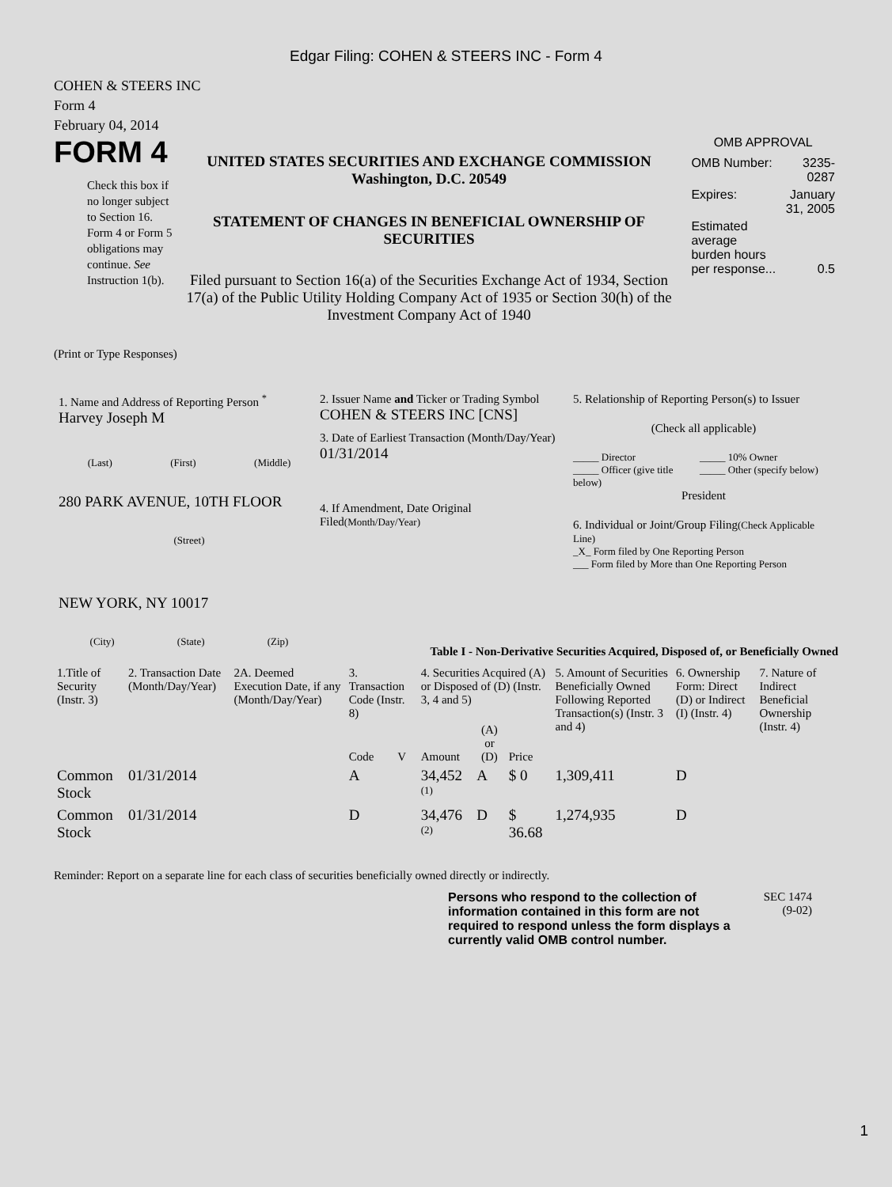Edgar Filing: COHEN & STEERS INC - Form 4
COHEN & STEERS INC
Form 4
February 04, 2014
FORM 4
Check this box if no longer subject to Section 16. Form 4 or Form 5 obligations may continue. See Instruction 1(b).
UNITED STATES SECURITIES AND EXCHANGE COMMISSION
Washington, D.C. 20549
STATEMENT OF CHANGES IN BENEFICIAL OWNERSHIP OF SECURITIES
Filed pursuant to Section 16(a) of the Securities Exchange Act of 1934, Section 17(a) of the Public Utility Holding Company Act of 1935 or Section 30(h) of the Investment Company Act of 1940
OMB APPROVAL
| OMB Number: | 3235-0287 |
| Expires: | January 31, 2005 |
| Estimated average burden hours per response... | 0.5 |
(Print or Type Responses)
1. Name and Address of Reporting Person <sup>*</sup>
Harvey Joseph M
(Last) (First) (Middle)
280 PARK AVENUE, 10TH FLOOR
(Street)
NEW YORK, NY 10017
(City) (State) (Zip)
2. Issuer Name and Ticker or Trading Symbol
COHEN & STEERS INC [CNS]
3. Date of Earliest Transaction (Month/Day/Year)
01/31/2014
4. If Amendment, Date Original Filed(Month/Day/Year)
5. Relationship of Reporting Person(s) to Issuer
(Check all applicable)
_____ Director
_____ Officer (give title below)
_____ 10% Owner
_____ Other (specify below)
President
6. Individual or Joint/Group Filing(Check Applicable Line)
_X_ Form filed by One Reporting Person
___ Form filed by More than One Reporting Person
Table I - Non-Derivative Securities Acquired, Disposed of, or Beneficially Owned
| 1.Title of Security (Instr. 3) | 2. Transaction Date (Month/Day/Year) | 2A. Deemed Execution Date, if any (Month/Day/Year) | 3. Transaction Code (Instr. 8) | | 4. Securities Acquired (A) or Disposed of (D) (Instr. 3, 4 and 5) | | | 5. Amount of Securities Beneficially Owned Following Reported Transaction(s) (Instr. 3 and 4) | 6. Ownership Form: Direct (D) or Indirect (I) (Instr. 4) | 7. Nature of Indirect Beneficial Ownership (Instr. 4) |
| --- | --- | --- | --- | --- | --- | --- | --- | --- | --- | --- |
| | | | Code | V | Amount | (A) or (D) | Price | | | |
| Common Stock | 01/31/2014 | | A | | 34,452 <sup>(1)</sup> | A | $ 0 | 1,309,411 | D | |
| Common Stock | 01/31/2014 | | D | | 34,476 <sup>(2)</sup> | D | $ 36.68 | 1,274,935 | D | |
Reminder: Report on a separate line for each class of securities beneficially owned directly or indirectly.
Persons who respond to the collection of information contained in this form are not required to respond unless the form displays a currently valid OMB control number.
SEC 1474
(9-02)
1